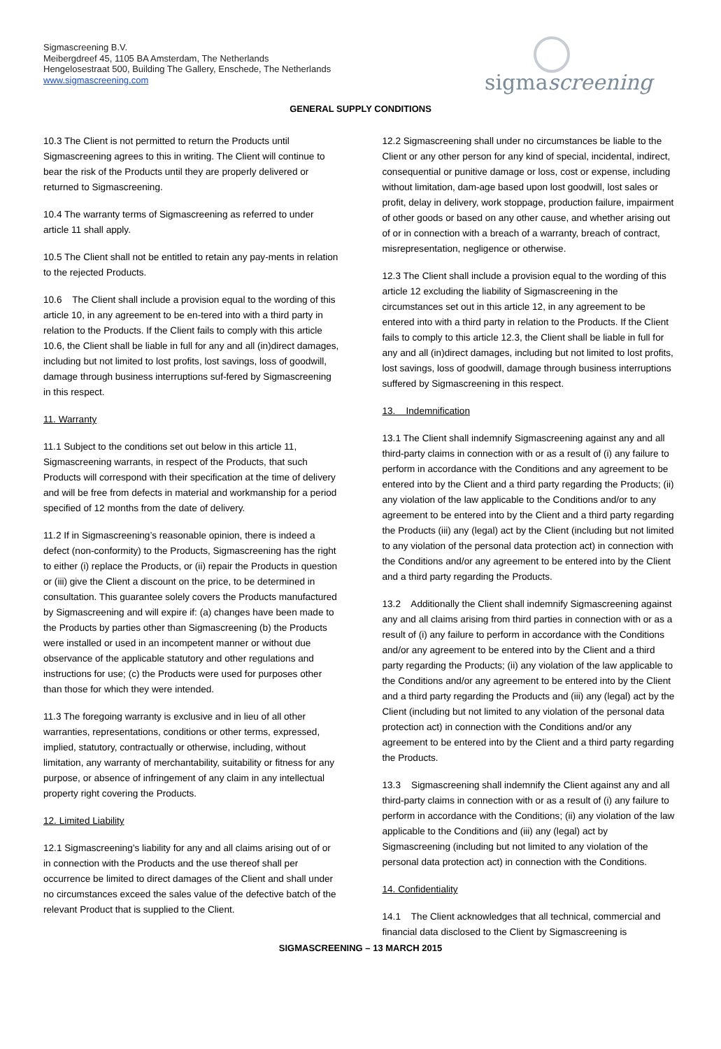Sigmascreening B.V.
Meibergdreef 45, 1105 BA Amsterdam, The Netherlands
Hengelosestraat 500, Building The Gallery, Enschede, The Netherlands
www.sigmascreening.com
sigmascreening
GENERAL SUPPLY CONDITIONS
10.3 The Client is not permitted to return the Products until Sigmascreening agrees to this in writing. The Client will continue to bear the risk of the Products until they are properly delivered or returned to Sigmascreening.
10.4 The warranty terms of Sigmascreening as referred to under article 11 shall apply.
10.5 The Client shall not be entitled to retain any pay-ments in relation to the rejected Products.
10.6 The Client shall include a provision equal to the wording of this article 10, in any agreement to be en-tered into with a third party in relation to the Products. If the Client fails to comply with this article 10.6, the Client shall be liable in full for any and all (in)direct damages, including but not limited to lost profits, lost savings, loss of goodwill, damage through business interruptions suf-fered by Sigmascreening in this respect.
11. Warranty
11.1 Subject to the conditions set out below in this article 11, Sigmascreening warrants, in respect of the Products, that such Products will correspond with their specification at the time of delivery and will be free from defects in material and workmanship for a period specified of 12 months from the date of delivery.
11.2 If in Sigmascreening’s reasonable opinion, there is indeed a defect (non-conformity) to the Products, Sigmascreening has the right to either (i) replace the Products, or (ii) repair the Products in question or (iii) give the Client a discount on the price, to be determined in consultation. This guarantee solely covers the Products manufactured by Sigmascreening and will expire if: (a) changes have been made to the Products by parties other than Sigmascreening (b) the Products were installed or used in an incompetent manner or without due observance of the applicable statutory and other regulations and instructions for use; (c) the Products were used for purposes other than those for which they were intended.
11.3 The foregoing warranty is exclusive and in lieu of all other warranties, representations, conditions or other terms, expressed, implied, statutory, contractually or otherwise, including, without limitation, any warranty of merchantability, suitability or fitness for any purpose, or absence of infringement of any claim in any intellectual property right covering the Products.
12. Limited Liability
12.1 Sigmascreening’s liability for any and all claims arising out of or in connection with the Products and the use thereof shall per occurrence be limited to direct damages of the Client and shall under no circumstances exceed the sales value of the defective batch of the relevant Product that is supplied to the Client.
12.2 Sigmascreening shall under no circumstances be liable to the Client or any other person for any kind of special, incidental, indirect, consequential or punitive damage or loss, cost or expense, including without limitation, dam-age based upon lost goodwill, lost sales or profit, delay in delivery, work stoppage, production failure, impairment of other goods or based on any other cause, and whether arising out of or in connection with a breach of a warranty, breach of contract, misrepresentation, negligence or otherwise.
12.3 The Client shall include a provision equal to the wording of this article 12 excluding the liability of Sigmascreening in the circumstances set out in this article 12, in any agreement to be entered into with a third party in relation to the Products. If the Client fails to comply to this article 12.3, the Client shall be liable in full for any and all (in)direct damages, including but not limited to lost profits, lost savings, loss of goodwill, damage through business interruptions suffered by Sigmascreening in this respect.
13. Indemnification
13.1 The Client shall indemnify Sigmascreening against any and all third-party claims in connection with or as a result of (i) any failure to perform in accordance with the Conditions and any agreement to be entered into by the Client and a third party regarding the Products; (ii) any violation of the law applicable to the Conditions and/or to any agreement to be entered into by the Client and a third party regarding the Products (iii) any (legal) act by the Client (including but not limited to any violation of the personal data protection act) in connection with the Conditions and/or any agreement to be entered into by the Client and a third party regarding the Products.
13.2 Additionally the Client shall indemnify Sigmascreening against any and all claims arising from third parties in connection with or as a result of (i) any failure to perform in accordance with the Conditions and/or any agreement to be entered into by the Client and a third party regarding the Products; (ii) any violation of the law applicable to the Conditions and/or any agreement to be entered into by the Client and a third party regarding the Products and (iii) any (legal) act by the Client (including but not limited to any violation of the personal data protection act) in connection with the Conditions and/or any agreement to be entered into by the Client and a third party regarding the Products.
13.3 Sigmascreening shall indemnify the Client against any and all third-party claims in connection with or as a result of (i) any failure to perform in accordance with the Conditions; (ii) any violation of the law applicable to the Conditions and (iii) any (legal) act by Sigmascreening (including but not limited to any violation of the personal data protection act) in connection with the Conditions.
14. Confidentiality
14.1 The Client acknowledges that all technical, commercial and financial data disclosed to the Client by Sigmascreening is
SIGMASCREENING – 13 MARCH 2015